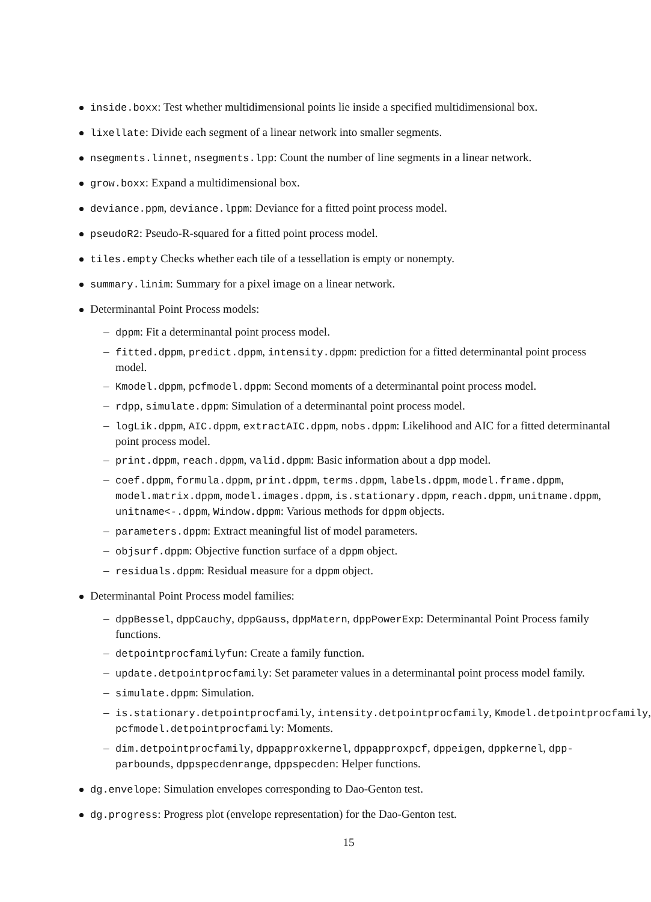inside.boxx: Test whether multidimensional points lie inside a specified multidimensional box.
lixellate: Divide each segment of a linear network into smaller segments.
nsegments.linnet, nsegments.lpp: Count the number of line segments in a linear network.
grow.boxx: Expand a multidimensional box.
deviance.ppm, deviance.lppm: Deviance for a fitted point process model.
pseudoR2: Pseudo-R-squared for a fitted point process model.
tiles.empty Checks whether each tile of a tessellation is empty or nonempty.
summary.linim: Summary for a pixel image on a linear network.
Determinantal Point Process models:
dppm: Fit a determinantal point process model.
fitted.dppm, predict.dppm, intensity.dppm: prediction for a fitted determinantal point process model.
Kmodel.dppm, pcfmodel.dppm: Second moments of a determinantal point process model.
rdpp, simulate.dppm: Simulation of a determinantal point process model.
logLik.dppm, AIC.dppm, extractAIC.dppm, nobs.dppm: Likelihood and AIC for a fitted determinantal point process model.
print.dppm, reach.dppm, valid.dppm: Basic information about a dpp model.
coef.dppm, formula.dppm, print.dppm, terms.dppm, labels.dppm, model.frame.dppm, model.matrix.dppm, model.images.dppm, is.stationary.dppm, reach.dppm, unitname.dppm, unitname<-.dppm, Window.dppm: Various methods for dppm objects.
parameters.dppm: Extract meaningful list of model parameters.
objsurf.dppm: Objective function surface of a dppm object.
residuals.dppm: Residual measure for a dppm object.
Determinantal Point Process model families:
dppBessel, dppCauchy, dppGauss, dppMatern, dppPowerExp: Determinantal Point Process family functions.
detpointprocfamilyfun: Create a family function.
update.detpointprocfamily: Set parameter values in a determinantal point process model family.
simulate.dppm: Simulation.
is.stationary.detpointprocfamily, intensity.detpointprocfamily, Kmodel.detpointprocfamily, pcfmodel.detpointprocfamily: Moments.
dim.detpointprocfamily, dppapproxkernel, dppapproxpcf, dppeigen, dppkernel, dpp-parbounds, dppspecdenrange, dppspecden: Helper functions.
dg.envelope: Simulation envelopes corresponding to Dao-Genton test.
dg.progress: Progress plot (envelope representation) for the Dao-Genton test.
15